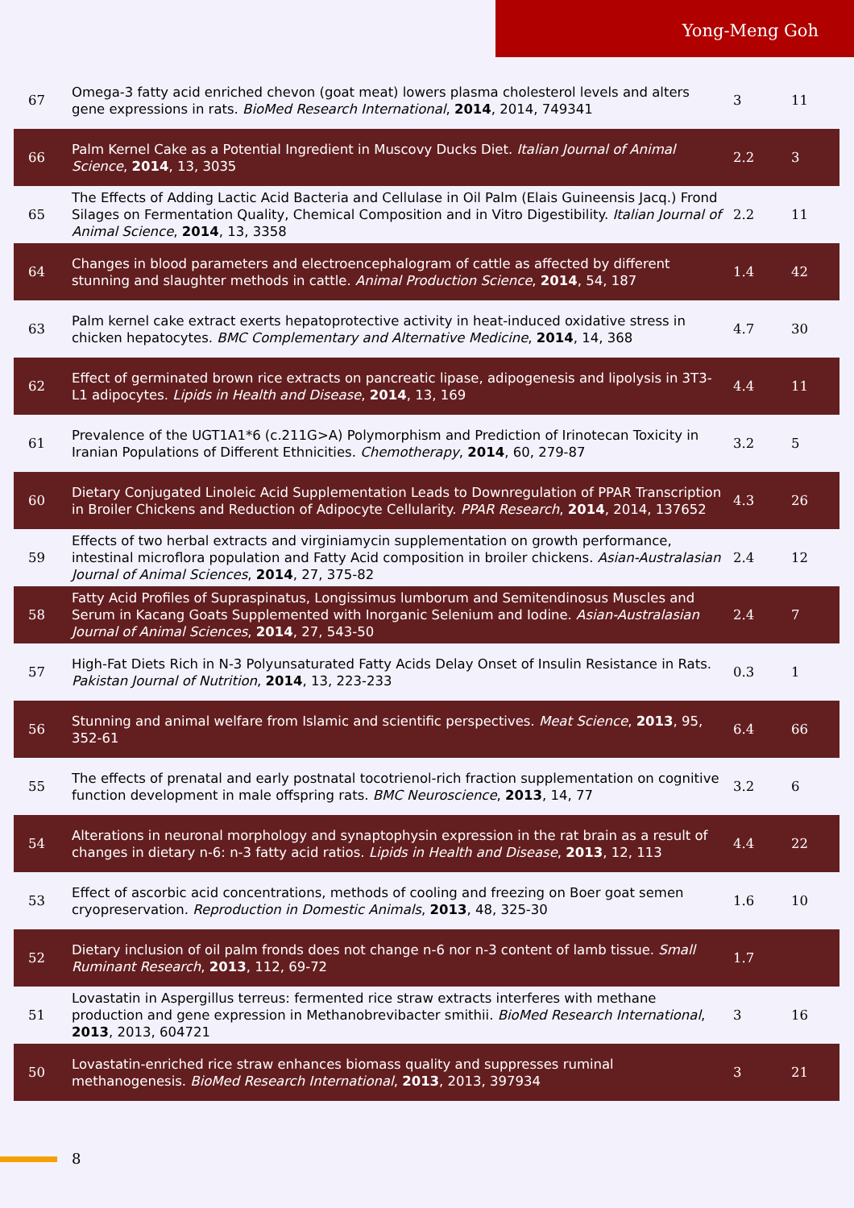Yong-Meng Goh
| 67 | Omega-3 fatty acid enriched chevon (goat meat) lowers plasma cholesterol levels and alters gene expressions in rats. BioMed Research International , 2014 , 2014, 749341 | 3 | 11 |
| 66 | Palm Kernel Cake as a Potential Ingredient in Muscovy Ducks Diet. Italian Journal of Animal Science , 2014 , 13, 3035 | 2.2 | 3 |
| 65 | The Effects of Adding Lactic Acid Bacteria and Cellulase in Oil Palm (Elais Guineensis Jacq.) Frond Silages on Fermentation Quality, Chemical Composition and in Vitro Digestibility. Italian Journal of Animal Science , 2014 , 13, 3358 | 2.2 | 11 |
| 64 | Changes in blood parameters and electroencephalogram of cattle as affected by different stunning and slaughter methods in cattle. Animal Production Science , 2014 , 54, 187 | 1.4 | 42 |
| 63 | Palm kernel cake extract exerts hepatoprotective activity in heat-induced oxidative stress in chicken hepatocytes. BMC Complementary and Alternative Medicine , 2014 , 14, 368 | 4.7 | 30 |
| 62 | Effect of germinated brown rice extracts on pancreatic lipase, adipogenesis and lipolysis in 3T3-L1 adipocytes. Lipids in Health and Disease , 2014 , 13, 169 | 4.4 | 11 |
| 61 | Prevalence of the UGT1A1*6 (c.211G>A) Polymorphism and Prediction of Irinotecan Toxicity in Iranian Populations of Different Ethnicities. Chemotherapy , 2014 , 60, 279-87 | 3.2 | 5 |
| 60 | Dietary Conjugated Linoleic Acid Supplementation Leads to Downregulation of PPAR Transcription in Broiler Chickens and Reduction of Adipocyte Cellularity. PPAR Research , 2014 , 2014, 137652 | 4.3 | 26 |
| 59 | Effects of two herbal extracts and virginiamycin supplementation on growth performance, intestinal microflora population and Fatty Acid composition in broiler chickens. Asian-Australasian Journal of Animal Sciences , 2014 , 27, 375-82 | 2.4 | 12 |
| 58 | Fatty Acid Profiles of Supraspinatus, Longissimus lumborum and Semitendinosus Muscles and Serum in Kacang Goats Supplemented with Inorganic Selenium and Iodine. Asian-Australasian Journal of Animal Sciences , 2014 , 27, 543-50 | 2.4 | 7 |
| 57 | High-Fat Diets Rich in N-3 Polyunsaturated Fatty Acids Delay Onset of Insulin Resistance in Rats. Pakistan Journal of Nutrition , 2014 , 13, 223-233 | 0.3 | 1 |
| 56 | Stunning and animal welfare from Islamic and scientific perspectives. Meat Science , 2013 , 95, 352-61 | 6.4 | 66 |
| 55 | The effects of prenatal and early postnatal tocotrienol-rich fraction supplementation on cognitive function development in male offspring rats. BMC Neuroscience , 2013 , 14, 77 | 3.2 | 6 |
| 54 | Alterations in neuronal morphology and synaptophysin expression in the rat brain as a result of changes in dietary n-6: n-3 fatty acid ratios. Lipids in Health and Disease , 2013 , 12, 113 | 4.4 | 22 |
| 53 | Effect of ascorbic acid concentrations, methods of cooling and freezing on Boer goat semen cryopreservation. Reproduction in Domestic Animals , 2013 , 48, 325-30 | 1.6 | 10 |
| 52 | Dietary inclusion of oil palm fronds does not change n-6 nor n-3 content of lamb tissue. Small Ruminant Research , 2013 , 112, 69-72 | 1.7 | |
| 51 | Lovastatin in Aspergillus terreus: fermented rice straw extracts interferes with methane production and gene expression in Methanobrevibacter smithii. BioMed Research International , 2013 , 2013, 604721 | 3 | 16 |
| 50 | Lovastatin-enriched rice straw enhances biomass quality and suppresses ruminal methanogenesis. BioMed Research International , 2013 , 2013, 397934 | 3 | 21 |
8